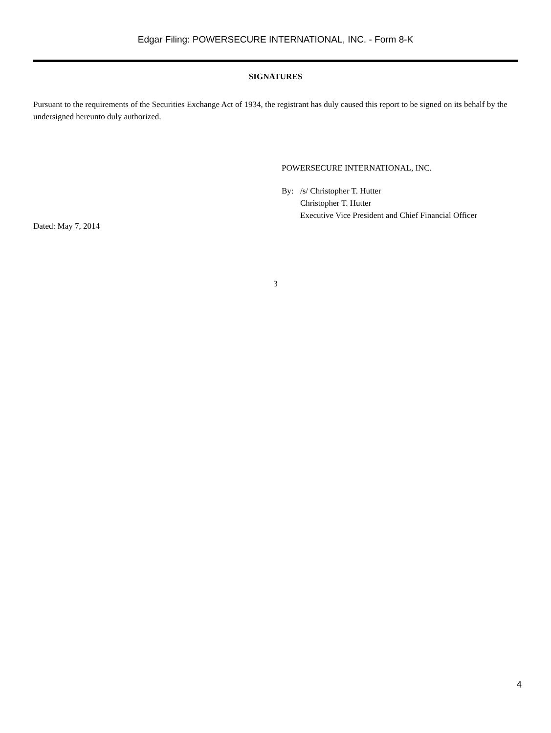Edgar Filing: POWERSECURE INTERNATIONAL, INC. - Form 8-K
SIGNATURES
Pursuant to the requirements of the Securities Exchange Act of 1934, the registrant has duly caused this report to be signed on its behalf by the undersigned hereunto duly authorized.
POWERSECURE INTERNATIONAL, INC.
By: /s/ Christopher T. Hutter
Christopher T. Hutter
Executive Vice President and Chief Financial Officer
Dated: May 7, 2014
3
4